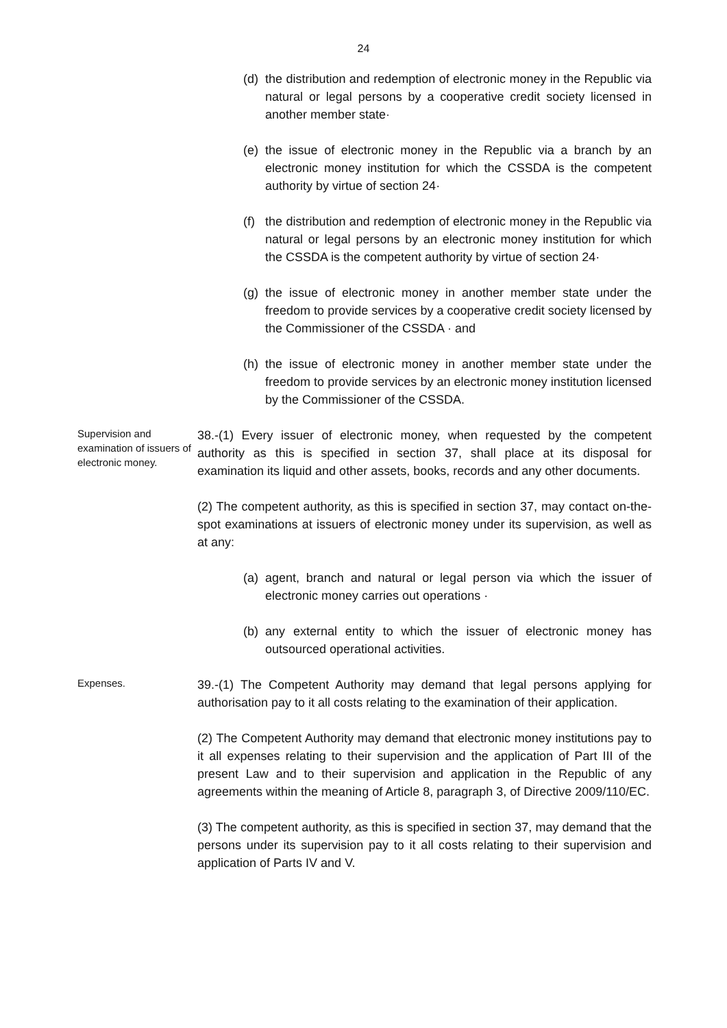24
(d) the distribution and redemption of electronic money in the Republic via natural or legal persons by a cooperative credit society licensed in another member state·
(e) the issue of electronic money in the Republic via a branch by an electronic money institution for which the CSSDA is the competent authority by virtue of section 24·
(f) the distribution and redemption of electronic money in the Republic via natural or legal persons by an electronic money institution for which the CSSDA is the competent authority by virtue of section 24·
(g) the issue of electronic money in another member state under the freedom to provide services by a cooperative credit society licensed by the Commissioner of the CSSDA · and
(h) the issue of electronic money in another member state under the freedom to provide services by an electronic money institution licensed by the Commissioner of the CSSDA.
Supervision and examination of issuers of electronic money.
38.-(1) Every issuer of electronic money, when requested by the competent authority as this is specified in section 37, shall place at its disposal for examination its liquid and other assets, books, records and any other documents.
(2) The competent authority, as this is specified in section 37, may contact on-the-spot examinations at issuers of electronic money under its supervision, as well as at any:
(a) agent, branch and natural or legal person via which the issuer of electronic money carries out operations ·
(b) any external entity to which the issuer of electronic money has outsourced operational activities.
Expenses.
39.-(1) The Competent Authority may demand that legal persons applying for authorisation pay to it all costs relating to the examination of their application.
(2) The Competent Authority may demand that electronic money institutions pay to it all expenses relating to their supervision and the application of Part III of the present Law and to their supervision and application in the Republic of any agreements within the meaning of Article 8, paragraph 3, of Directive 2009/110/EC.
(3) The competent authority, as this is specified in section 37, may demand that the persons under its supervision pay to it all costs relating to their supervision and application of Parts IV and V.